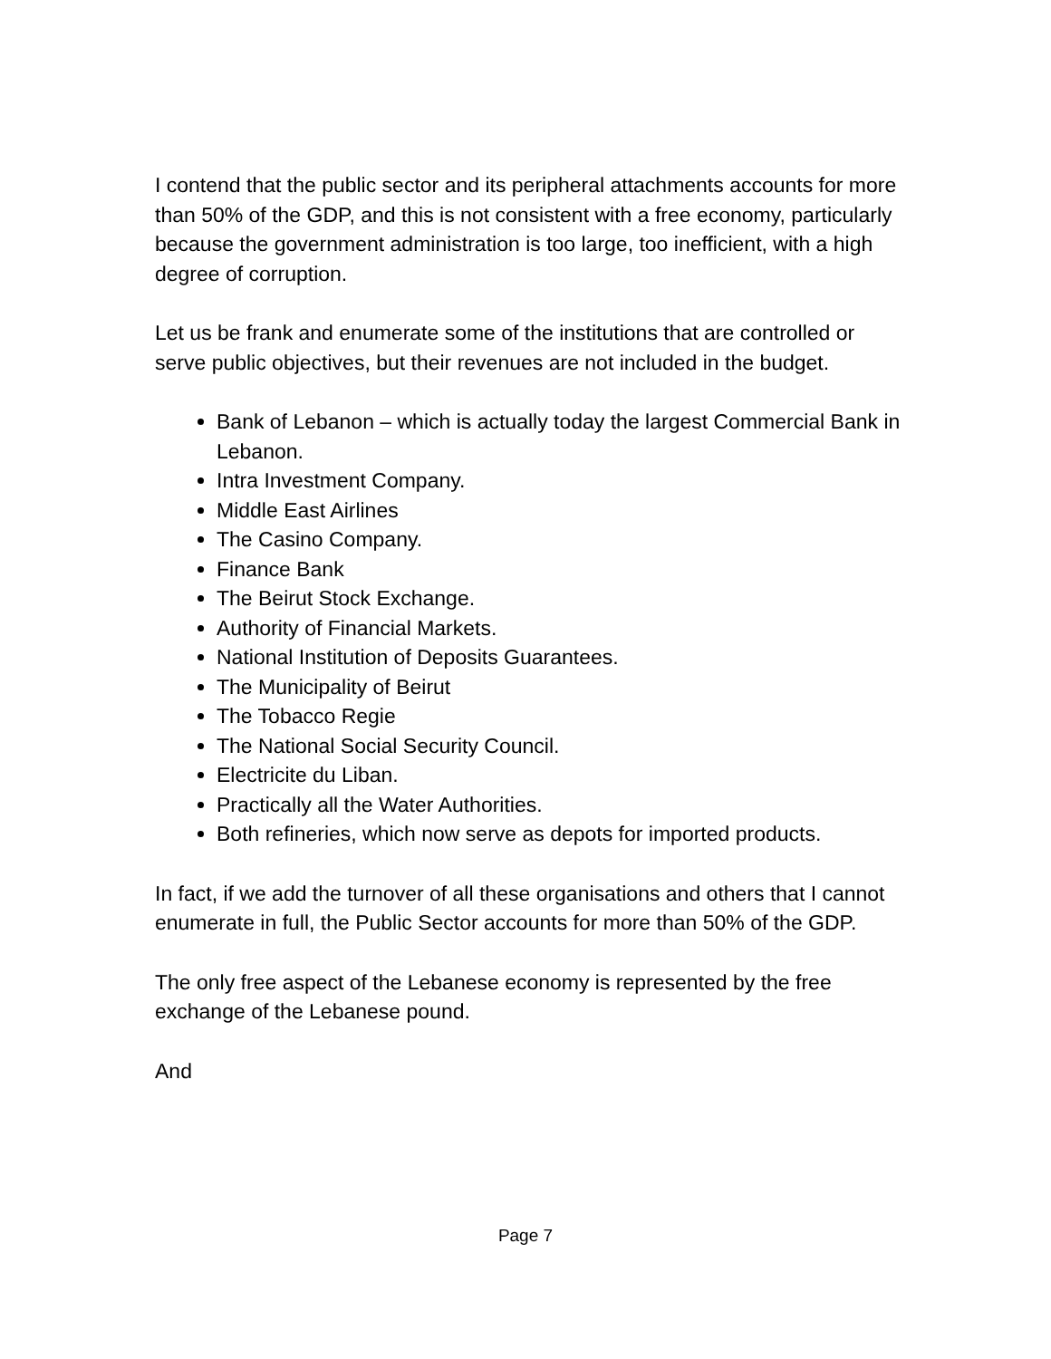I contend that the public sector and its peripheral attachments accounts for more than 50% of the GDP, and this is not consistent with a free economy, particularly because the government administration is too large, too inefficient, with a high degree of corruption.
Let us be frank and enumerate some of the institutions that are controlled or serve public objectives, but their revenues are not included in the budget.
Bank of Lebanon – which is actually today the largest Commercial Bank in Lebanon.
Intra Investment Company.
Middle East Airlines
The Casino Company.
Finance Bank
The Beirut Stock Exchange.
Authority of Financial Markets.
National Institution of Deposits Guarantees.
The Municipality of Beirut
The Tobacco Regie
The National Social Security Council.
Electricite du Liban.
Practically all the Water Authorities.
Both refineries, which now serve as depots for imported products.
In fact, if we add the turnover of all these organisations and others that I cannot enumerate in full, the Public Sector accounts for more than 50% of the GDP.
The only free aspect of the Lebanese economy is represented by the free exchange of the Lebanese pound.
And
Page 7